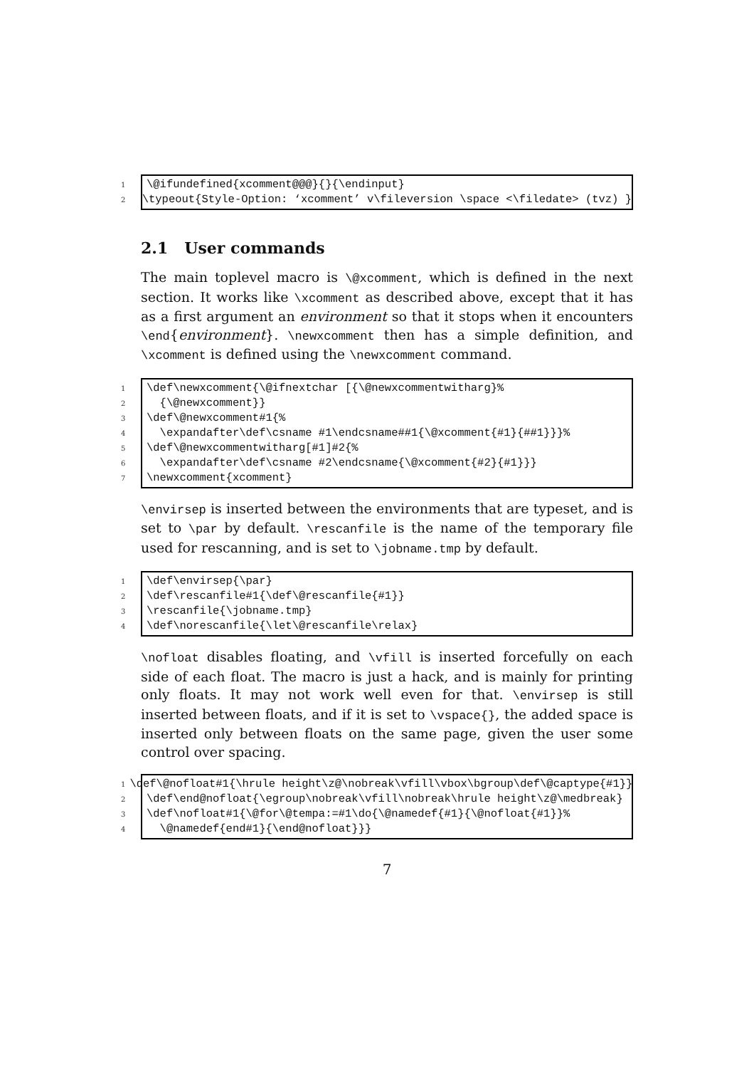1 \@ifundefined{xcomment@@@}{}{\endinput}
2 \typeout{Style-Option: ‘xcomment’ v\fileversion \space <\filedate> (tvz) }
2.1 User commands
The main toplevel macro is \@xcomment, which is defined in the next section. It works like \xcomment as described above, except that it has as a first argument an environment so that it stops when it encounters \end{environment}. \newxcomment then has a simple definition, and \xcomment is defined using the \newxcomment command.
1 \def\newxcomment{\@ifnextchar [{\@newxcommentwitharg}%
2 {\@newxcomment}}
3 \def\@newxcomment#1{%
4 \expandafter\def\csname #1\endcsname##1{\@xcomment{#1}{##1}}}%
5 \def\@newxcommentwitharg[#1]#2{%
6 \expandafter\def\csname #2\endcsname{\@xcomment{#2}{#1}}}
7 \newxcomment{xcomment}
\envirsep is inserted between the environments that are typeset, and is set to \par by default. \rescanfile is the name of the temporary file used for rescanning, and is set to \jobname.tmp by default.
1 \def\envirsep{\par}
2 \def\rescanfile#1{\def\@rescanfile{#1}}
3 \rescanfile{\jobname.tmp}
4 \def\norescanfile{\let\@rescanfile\relax}
\nofloat disables floating, and \vfill is inserted forcefully on each side of each float. The macro is just a hack, and is mainly for printing only floats. It may not work well even for that. \envirsep is still inserted between floats, and if it is set to \vspace{}, the added space is inserted only between floats on the same page, given the user some control over spacing.
1 \def\@nofloat#1{\hrule height\z@\nobreak\vfill\vbox\bgroup\def\@captype{#1}}
2 \def\end@nofloat{\egroup\nobreak\vfill\nobreak\hrule height\z@\medbreak}
3 \def\nofloat#1{\@for\@tempa:=#1\do{\@namedef{#1}{\@nofloat{#1}}%
4 \@namedef{end#1}{\end@nofloat}}}
7